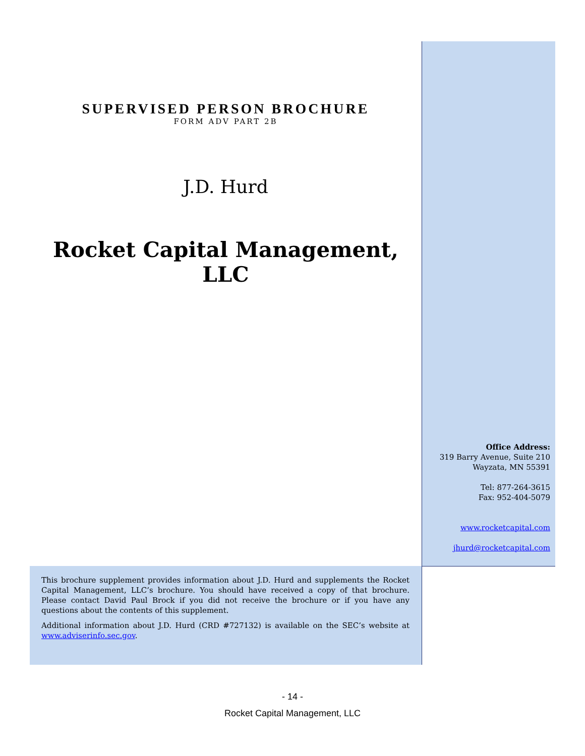SUPERVISED PERSON BROCHURE
FORM ADV PART 2B
J.D. Hurd
Rocket Capital Management, LLC
Office Address:
319 Barry Avenue, Suite 210
Wayzata, MN 55391
Tel: 877-264-3615
Fax: 952-404-5079
www.rocketcapital.com
jhurd@rocketcapital.com
This brochure supplement provides information about J.D. Hurd and supplements the Rocket Capital Management, LLC’s brochure. You should have received a copy of that brochure. Please contact David Paul Brock if you did not receive the brochure or if you have any questions about the contents of this supplement.
Additional information about J.D. Hurd (CRD #727132) is available on the SEC’s website at www.adviserinfo.sec.gov.
- 14 -
Rocket Capital Management, LLC